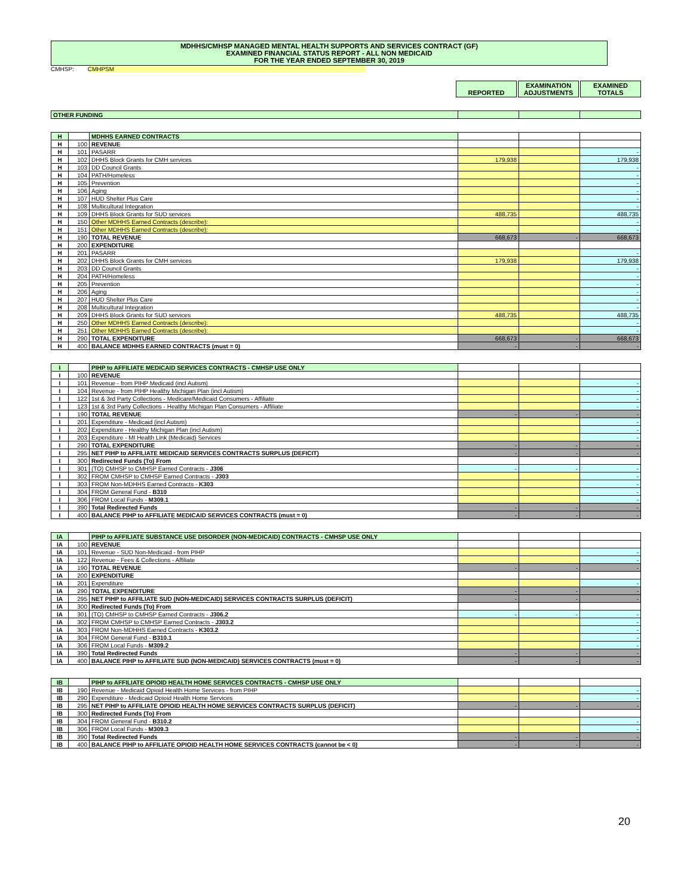MDHHS/CMHSP MANAGED MENTAL HEALTH SUPPORTS AND SERVICES CONTRACT (GF)
EXAMINED FINANCIAL STATUS REPORT - ALL NON MEDICAID
FOR THE YEAR ENDED SEPTEMBER 30, 2019
CMHSP: CMHPSM
REPORTED EXAMINATION
ADJUSTMENTS
EXAMINED
TOTALS
| OTHER FUNDING | | | |
| H | | MDHHS EARNED CONTRACTS | | | |
| H | 100 | REVENUE | | | |
| H | 101 | PASARR | | | - |
| H | 102 | DHHS Block Grants for CMH services | 179,938 | | 179,938 |
| H | 103 | DD Council Grants | | | - |
| H | 104 | PATH/Homeless | | | - |
| H | 105 | Prevention | | | - |
| H | 106 | Aging | | | - |
| H | 107 | HUD Shelter Plus Care | | | - |
| H | 108 | Multicultural Integration | | | - |
| H | 109 | DHHS Block Grants for SUD services | 488,735 | | 488,735 |
| H | 150 | Other MDHHS Earned Contracts (describe): | | | - |
| H | 151 | Other MDHHS Earned Contracts (describe): | | | - |
| H | 190 | TOTAL REVENUE | 668,673 | - | 668,673 |
| H | 200 | EXPENDITURE | | | |
| H | 201 | PASARR | | | - |
| H | 202 | DHHS Block Grants for CMH services | 179,938 | | 179,938 |
| H | 203 | DD Council Grants | | | - |
| H | 204 | PATH/Homeless | | | - |
| H | 205 | Prevention | | | - |
| H | 206 | Aging | | | - |
| H | 207 | HUD Shelter Plus Care | | | - |
| H | 208 | Multicultural Integration | | | - |
| H | 209 | DHHS Block Grants for SUD services | 488,735 | | 488,735 |
| H | 250 | Other MDHHS Earned Contracts (describe): | | | - |
| H | 251 | Other MDHHS Earned Contracts (describe): | | | - |
| H | 290 | TOTAL EXPENDITURE | 668,673 | - | 668,673 |
| H | 400 | BALANCE MDHHS EARNED CONTRACTS (must = 0) | - | - | - |
| I | | PIHP to AFFILIATE MEDICAID SERVICES CONTRACTS - CMHSP USE ONLY | | | |
| I | 100 | REVENUE | | | |
| I | 101 | Revenue - from PIHP Medicaid (incl Autism) | | | - |
| I | 104 | Revenue - from PIHP Healthy Michigan Plan (incl Autism) | | | - |
| I | 122 | 1st & 3rd Party Collections - Medicare/Medicaid Consumers - Affiliate | | | - |
| I | 123 | 1st & 3rd Party Collections - Healthy Michigan Plan Consumers - Affiliate | | | - |
| I | 190 | TOTAL REVENUE | - | - | - |
| I | 201 | Expenditure - Medicaid (incl Autism) | | | - |
| I | 202 | Expenditure - Healthy Michigan Plan (incl Autism) | | | - |
| I | 203 | Expenditure - MI Health Link (Medicaid) Services | | | - |
| I | 290 | TOTAL EXPENDITURE | - | - | - |
| I | 295 | NET PIHP to AFFILIATE MEDICAID SERVICES CONTRACTS SURPLUS (DEFICIT) | - | - | - |
| I | 300 | Redirected Funds (To) From | | | |
| I | 301 | (TO) CMHSP to CMHSP Earned Contracts - J306 | - | - | - |
| I | 302 | FROM CMHSP to CMHSP Earned Contracts - J303 | | | - |
| I | 303 | FROM Non-MDHHS Earned Contracts - K303 | | | - |
| I | 304 | FROM General Fund - B310 | | | - |
| I | 306 | FROM Local Funds - M309.1 | | | - |
| I | 390 | Total Redirected Funds | - | - | - |
| I | 400 | BALANCE PIHP to AFFILIATE MEDICAID SERVICES CONTRACTS (must = 0) | - | - | - |
| IA | | PIHP to AFFILIATE SUBSTANCE USE DISORDER (NON-MEDICAID) CONTRACTS - CMHSP USE ONLY | | | |
| IA | 100 | REVENUE | | | |
| IA | 101 | Revenue - SUD Non-Medicaid - from PIHP | | | - |
| IA | 122 | Revenue - Fees & Collections - Affiliate | | | - |
| IA | 190 | TOTAL REVENUE | - | - | - |
| IA | 200 | EXPENDITURE | | | |
| IA | 201 | Expenditure | | | - |
| IA | 290 | TOTAL EXPENDITURE | - | - | - |
| IA | 295 | NET PIHP to AFFILIATE SUD (NON-MEDICAID) SERVICES CONTRACTS SURPLUS (DEFICIT) | - | - | - |
| IA | 300 | Redirected Funds (To) From | | | |
| IA | 301 | (TO) CMHSP to CMHSP Earned Contracts - J306.2 | - | - | - |
| IA | 302 | FROM CMHSP to CMHSP Earned Contracts - J303.2 | | | - |
| IA | 303 | FROM Non-MDHHS Earned Contracts - K303.2 | | | - |
| IA | 304 | FROM General Fund - B310.1 | | | - |
| IA | 306 | FROM Local Funds - M309.2 | | | - |
| IA | 390 | Total Redirected Funds | - | - | - |
| IA | 400 | BALANCE PIHP to AFFILIATE SUD (NON-MEDICAID) SERVICES CONTRACTS (must = 0) | - | - | - |
| IB | | PIHP to AFFILIATE OPIOID HEALTH HOME SERVICES CONTRACTS - CMHSP USE ONLY | | | |
| IB | 190 | Revenue - Medicaid Opioid Health Home Services - from PIHP | | | - |
| IB | 290 | Expenditure - Medicaid Opioid Health Home Services | | | - |
| IB | 295 | NET PIHP to AFFILIATE OPIOID HEALTH HOME SERVICES CONTRACTS SURPLUS (DEFICIT) | - | - | - |
| IB | 300 | Redirected Funds (To) From | | | |
| IB | 304 | FROM General Fund - B310.2 | | | - |
| IB | 306 | FROM Local Funds - M309.3 | | | - |
| IB | 390 | Total Redirected Funds | - | - | - |
| IB | 400 | BALANCE PIHP to AFFILIATE OPIOID HEALTH HOME SERVICES CONTRACTS (cannot be < 0) | - | - | - |
20